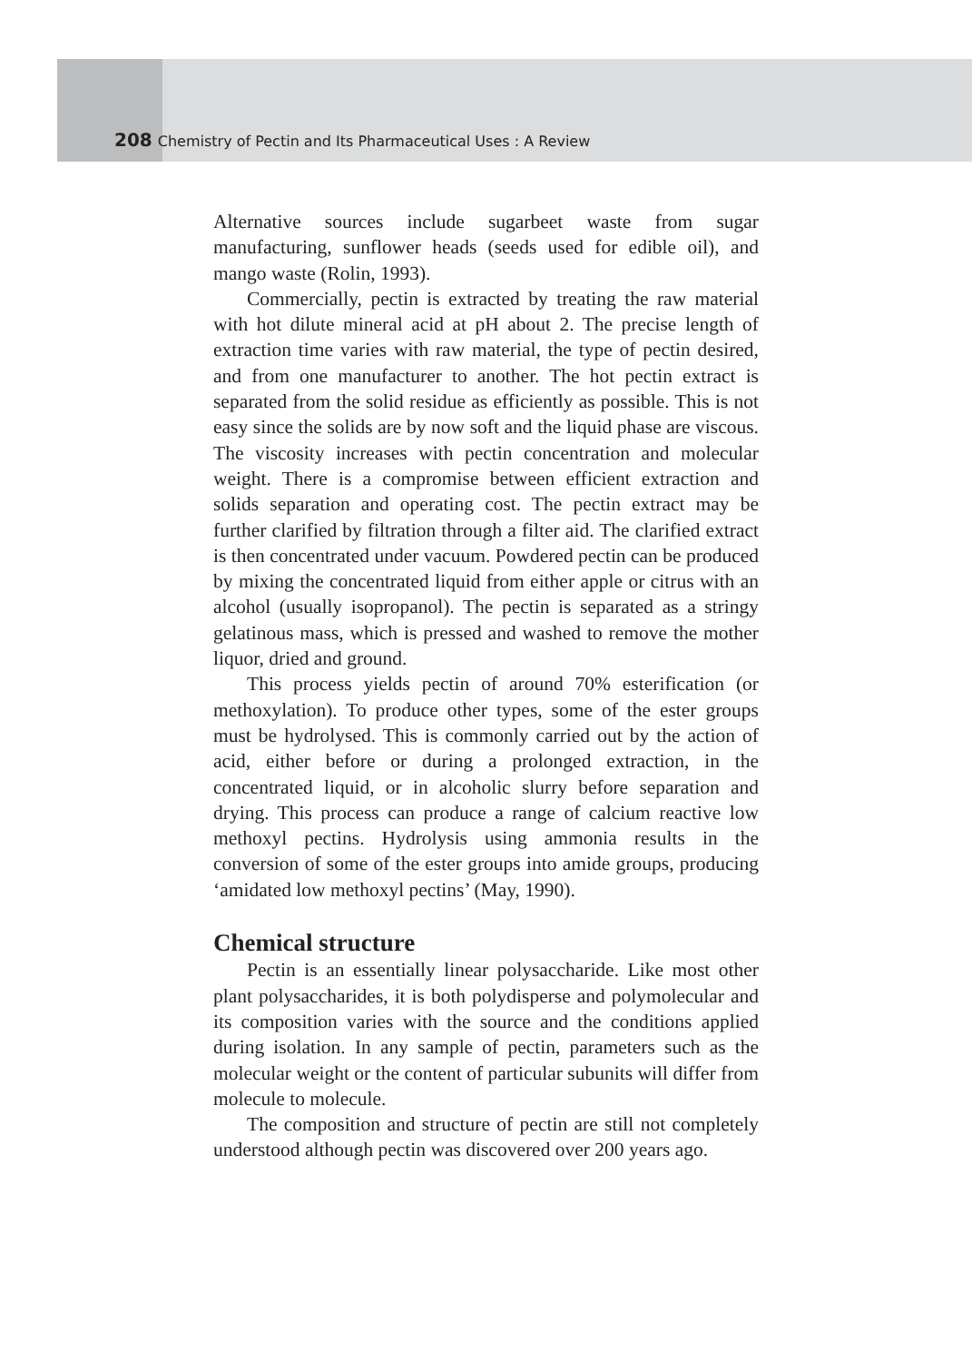208 Chemistry of Pectin and Its Pharmaceutical Uses : A Review
Alternative sources include sugarbeet waste from sugar manufacturing, sunflower heads (seeds used for edible oil), and mango waste (Rolin, 1993).
Commercially, pectin is extracted by treating the raw material with hot dilute mineral acid at pH about 2. The precise length of extraction time varies with raw material, the type of pectin desired, and from one manufacturer to another. The hot pectin extract is separated from the solid residue as efficiently as possible. This is not easy since the solids are by now soft and the liquid phase are viscous. The viscosity increases with pectin concentration and molecular weight. There is a compromise between efficient extraction and solids separation and operating cost. The pectin extract may be further clarified by filtration through a filter aid. The clarified extract is then concentrated under vacuum. Powdered pectin can be produced by mixing the concentrated liquid from either apple or citrus with an alcohol (usually isopropanol). The pectin is separated as a stringy gelatinous mass, which is pressed and washed to remove the mother liquor, dried and ground.
This process yields pectin of around 70% esterification (or methoxylation). To produce other types, some of the ester groups must be hydrolysed. This is commonly carried out by the action of acid, either before or during a prolonged extraction, in the concentrated liquid, or in alcoholic slurry before separation and drying. This process can produce a range of calcium reactive low methoxyl pectins. Hydrolysis using ammonia results in the conversion of some of the ester groups into amide groups, producing ‘amidated low methoxyl pectins’ (May, 1990).
Chemical structure
Pectin is an essentially linear polysaccharide. Like most other plant polysaccharides, it is both polydisperse and polymolecular and its composition varies with the source and the conditions applied during isolation. In any sample of pectin, parameters such as the molecular weight or the content of particular subunits will differ from molecule to molecule.
The composition and structure of pectin are still not completely understood although pectin was discovered over 200 years ago.